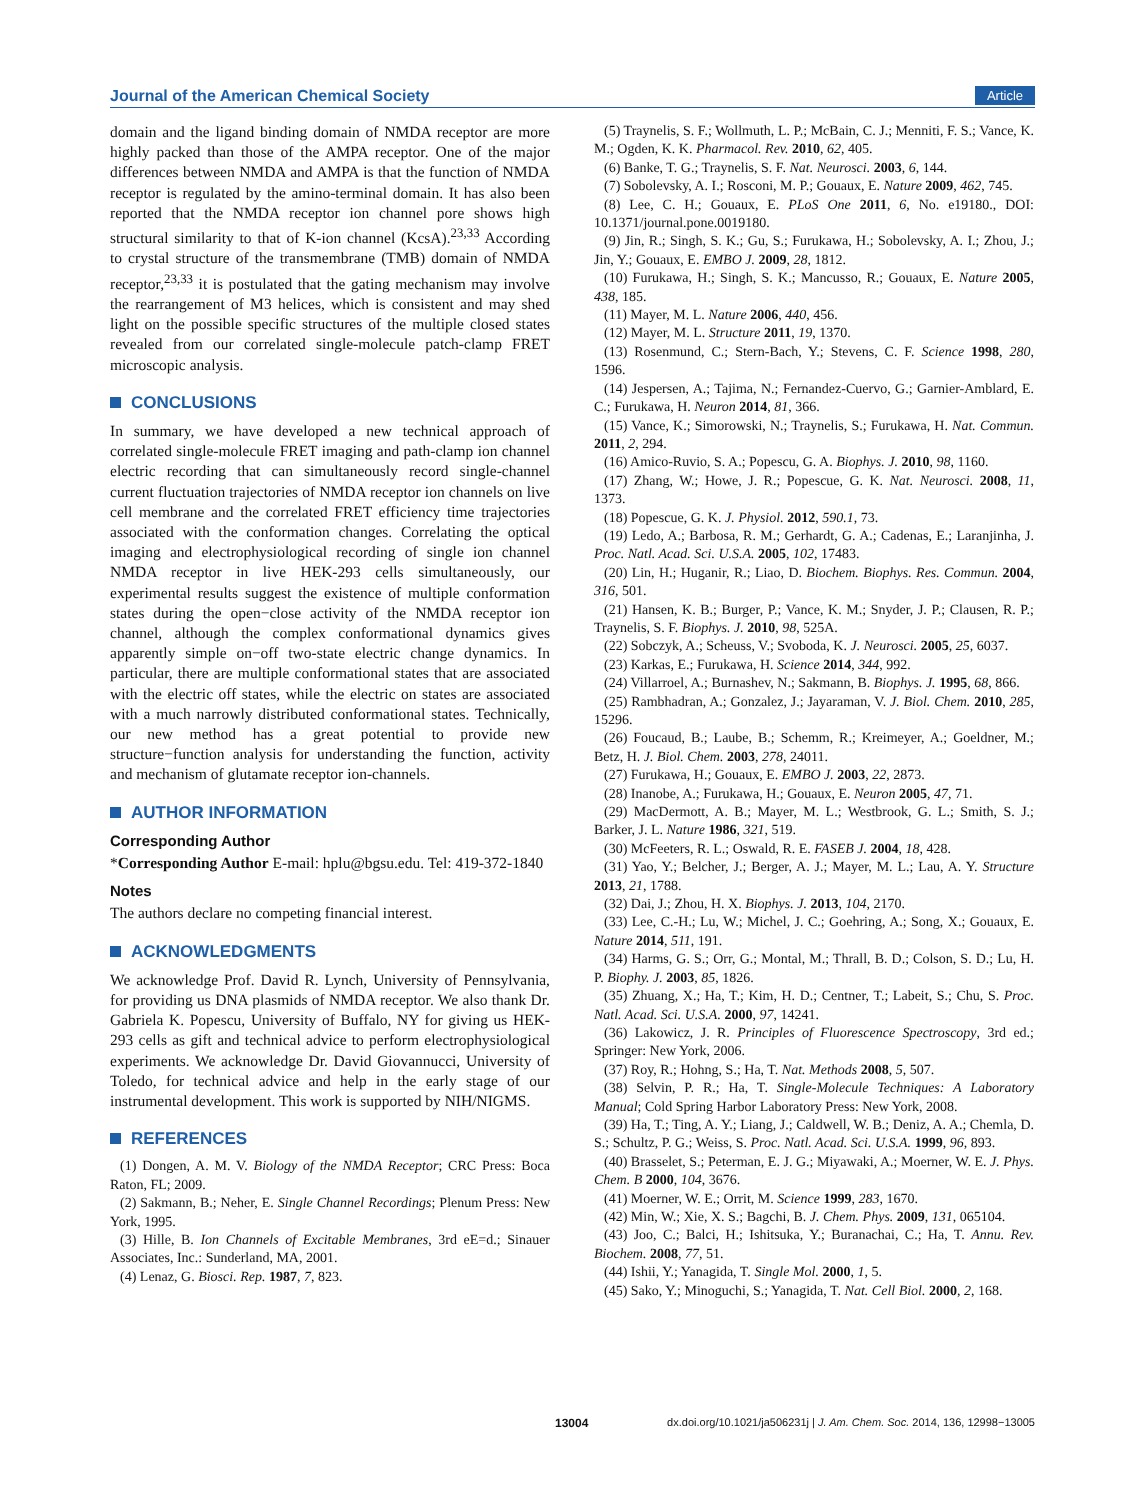Journal of the American Chemical Society
Article
domain and the ligand binding domain of NMDA receptor are more highly packed than those of the AMPA receptor. One of the major differences between NMDA and AMPA is that the function of NMDA receptor is regulated by the amino-terminal domain. It has also been reported that the NMDA receptor ion channel pore shows high structural similarity to that of K-ion channel (KcsA).<sup>23,33</sup> According to crystal structure of the transmembrane (TMB) domain of NMDA receptor,<sup>23,33</sup> it is postulated that the gating mechanism may involve the rearrangement of M3 helices, which is consistent and may shed light on the possible specific structures of the multiple closed states revealed from our correlated single-molecule patch-clamp FRET microscopic analysis.
CONCLUSIONS
In summary, we have developed a new technical approach of correlated single-molecule FRET imaging and path-clamp ion channel electric recording that can simultaneously record single-channel current fluctuation trajectories of NMDA receptor ion channels on live cell membrane and the correlated FRET efficiency time trajectories associated with the conformation changes. Correlating the optical imaging and electrophysiological recording of single ion channel NMDA receptor in live HEK-293 cells simultaneously, our experimental results suggest the existence of multiple conformation states during the open−close activity of the NMDA receptor ion channel, although the complex conformational dynamics gives apparently simple on−off two-state electric change dynamics. In particular, there are multiple conformational states that are associated with the electric off states, while the electric on states are associated with a much narrowly distributed conformational states. Technically, our new method has a great potential to provide new structure−function analysis for understanding the function, activity and mechanism of glutamate receptor ion-channels.
AUTHOR INFORMATION
Corresponding Author
*Corresponding Author E-mail: hplu@bgsu.edu. Tel: 419-372-1840
Notes
The authors declare no competing financial interest.
ACKNOWLEDGMENTS
We acknowledge Prof. David R. Lynch, University of Pennsylvania, for providing us DNA plasmids of NMDA receptor. We also thank Dr. Gabriela K. Popescu, University of Buffalo, NY for giving us HEK-293 cells as gift and technical advice to perform electrophysiological experiments. We acknowledge Dr. David Giovannucci, University of Toledo, for technical advice and help in the early stage of our instrumental development. This work is supported by NIH/NIGMS.
REFERENCES
(1) Dongen, A. M. V. Biology of the NMDA Receptor; CRC Press: Boca Raton, FL; 2009.
(2) Sakmann, B.; Neher, E. Single Channel Recordings; Plenum Press: New York, 1995.
(3) Hille, B. Ion Channels of Excitable Membranes, 3rd eE=d.; Sinauer Associates, Inc.: Sunderland, MA, 2001.
(4) Lenaz, G. Biosci. Rep. 1987, 7, 823.
(5) Traynelis, S. F.; Wollmuth, L. P.; McBain, C. J.; Menniti, F. S.; Vance, K. M.; Ogden, K. K. Pharmacol. Rev. 2010, 62, 405.
(6) Banke, T. G.; Traynelis, S. F. Nat. Neurosci. 2003, 6, 144.
(7) Sobolevsky, A. I.; Rosconi, M. P.; Gouaux, E. Nature 2009, 462, 745.
(8) Lee, C. H.; Gouaux, E. PLoS One 2011, 6, No. e19180., DOI: 10.1371/journal.pone.0019180.
(9) Jin, R.; Singh, S. K.; Gu, S.; Furukawa, H.; Sobolevsky, A. I.; Zhou, J.; Jin, Y.; Gouaux, E. EMBO J. 2009, 28, 1812.
(10) Furukawa, H.; Singh, S. K.; Mancusso, R.; Gouaux, E. Nature 2005, 438, 185.
(11) Mayer, M. L. Nature 2006, 440, 456.
(12) Mayer, M. L. Structure 2011, 19, 1370.
(13) Rosenmund, C.; Stern-Bach, Y.; Stevens, C. F. Science 1998, 280, 1596.
(14) Jespersen, A.; Tajima, N.; Fernandez-Cuervo, G.; Garnier-Amblard, E. C.; Furukawa, H. Neuron 2014, 81, 366.
(15) Vance, K.; Simorowski, N.; Traynelis, S.; Furukawa, H. Nat. Commun. 2011, 2, 294.
(16) Amico-Ruvio, S. A.; Popescu, G. A. Biophys. J. 2010, 98, 1160.
(17) Zhang, W.; Howe, J. R.; Popescue, G. K. Nat. Neurosci. 2008, 11, 1373.
(18) Popescue, G. K. J. Physiol. 2012, 590.1, 73.
(19) Ledo, A.; Barbosa, R. M.; Gerhardt, G. A.; Cadenas, E.; Laranjinha, J. Proc. Natl. Acad. Sci. U.S.A. 2005, 102, 17483.
(20) Lin, H.; Huganir, R.; Liao, D. Biochem. Biophys. Res. Commun. 2004, 316, 501.
(21) Hansen, K. B.; Burger, P.; Vance, K. M.; Snyder, J. P.; Clausen, R. P.; Traynelis, S. F. Biophys. J. 2010, 98, 525A.
(22) Sobczyk, A.; Scheuss, V.; Svoboda, K. J. Neurosci. 2005, 25, 6037.
(23) Karkas, E.; Furukawa, H. Science 2014, 344, 992.
(24) Villarroel, A.; Burnashev, N.; Sakmann, B. Biophys. J. 1995, 68, 866.
(25) Rambhadran, A.; Gonzalez, J.; Jayaraman, V. J. Biol. Chem. 2010, 285, 15296.
(26) Foucaud, B.; Laube, B.; Schemm, R.; Kreimeyer, A.; Goeldner, M.; Betz, H. J. Biol. Chem. 2003, 278, 24011.
(27) Furukawa, H.; Gouaux, E. EMBO J. 2003, 22, 2873.
(28) Inanobe, A.; Furukawa, H.; Gouaux, E. Neuron 2005, 47, 71.
(29) MacDermott, A. B.; Mayer, M. L.; Westbrook, G. L.; Smith, S. J.; Barker, J. L. Nature 1986, 321, 519.
(30) McFeeters, R. L.; Oswald, R. E. FASEB J. 2004, 18, 428.
(31) Yao, Y.; Belcher, J.; Berger, A. J.; Mayer, M. L.; Lau, A. Y. Structure 2013, 21, 1788.
(32) Dai, J.; Zhou, H. X. Biophys. J. 2013, 104, 2170.
(33) Lee, C.-H.; Lu, W.; Michel, J. C.; Goehring, A.; Song, X.; Gouaux, E. Nature 2014, 511, 191.
(34) Harms, G. S.; Orr, G.; Montal, M.; Thrall, B. D.; Colson, S. D.; Lu, H. P. Biophy. J. 2003, 85, 1826.
(35) Zhuang, X.; Ha, T.; Kim, H. D.; Centner, T.; Labeit, S.; Chu, S. Proc. Natl. Acad. Sci. U.S.A. 2000, 97, 14241.
(36) Lakowicz, J. R. Principles of Fluorescence Spectroscopy, 3rd ed.; Springer: New York, 2006.
(37) Roy, R.; Hohng, S.; Ha, T. Nat. Methods 2008, 5, 507.
(38) Selvin, P. R.; Ha, T. Single-Molecule Techniques: A Laboratory Manual; Cold Spring Harbor Laboratory Press: New York, 2008.
(39) Ha, T.; Ting, A. Y.; Liang, J.; Caldwell, W. B.; Deniz, A. A.; Chemla, D. S.; Schultz, P. G.; Weiss, S. Proc. Natl. Acad. Sci. U.S.A. 1999, 96, 893.
(40) Brasselet, S.; Peterman, E. J. G.; Miyawaki, A.; Moerner, W. E. J. Phys. Chem. B 2000, 104, 3676.
(41) Moerner, W. E.; Orrit, M. Science 1999, 283, 1670.
(42) Min, W.; Xie, X. S.; Bagchi, B. J. Chem. Phys. 2009, 131, 065104.
(43) Joo, C.; Balci, H.; Ishitsuka, Y.; Buranachai, C.; Ha, T. Annu. Rev. Biochem. 2008, 77, 51.
(44) Ishii, Y.; Yanagida, T. Single Mol. 2000, 1, 5.
(45) Sako, Y.; Minoguchi, S.; Yanagida, T. Nat. Cell Biol. 2000, 2, 168.
13004 dx.doi.org/10.1021/ja506231j | J. Am. Chem. Soc. 2014, 136, 12998−13005